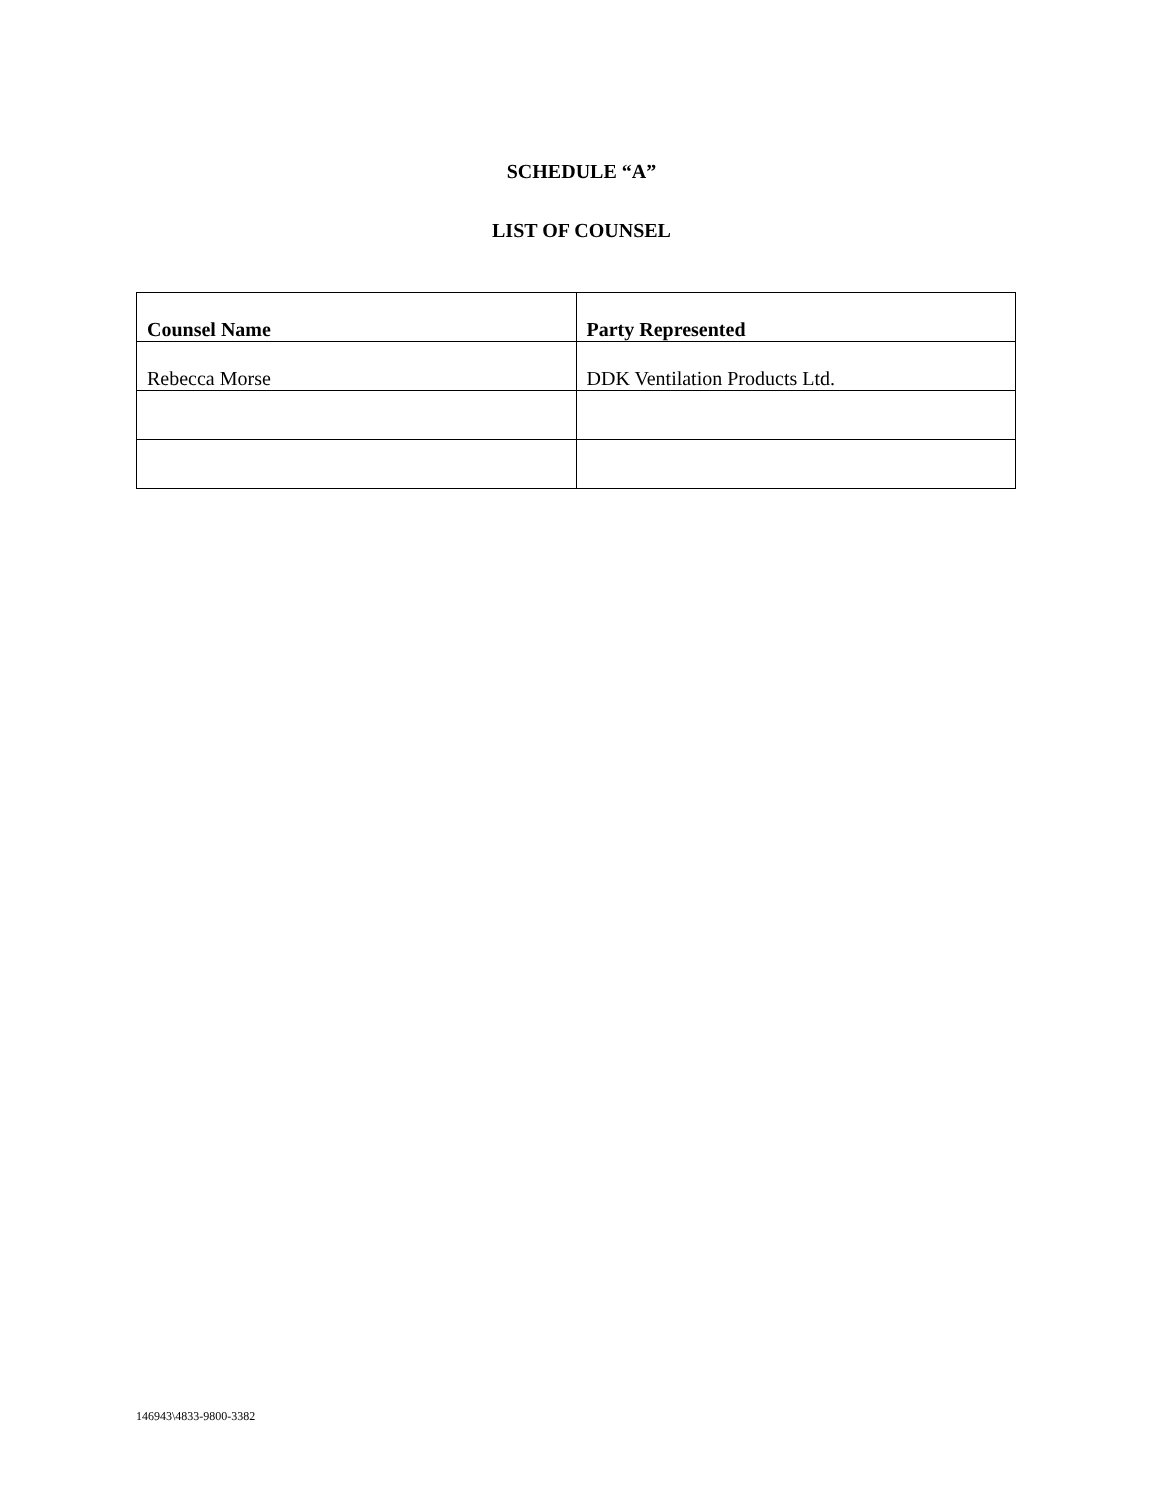SCHEDULE “A”
LIST OF COUNSEL
| Counsel Name | Party Represented |
| --- | --- |
| Rebecca Morse | DDK Ventilation Products Ltd. |
146943\4833-9800-3382